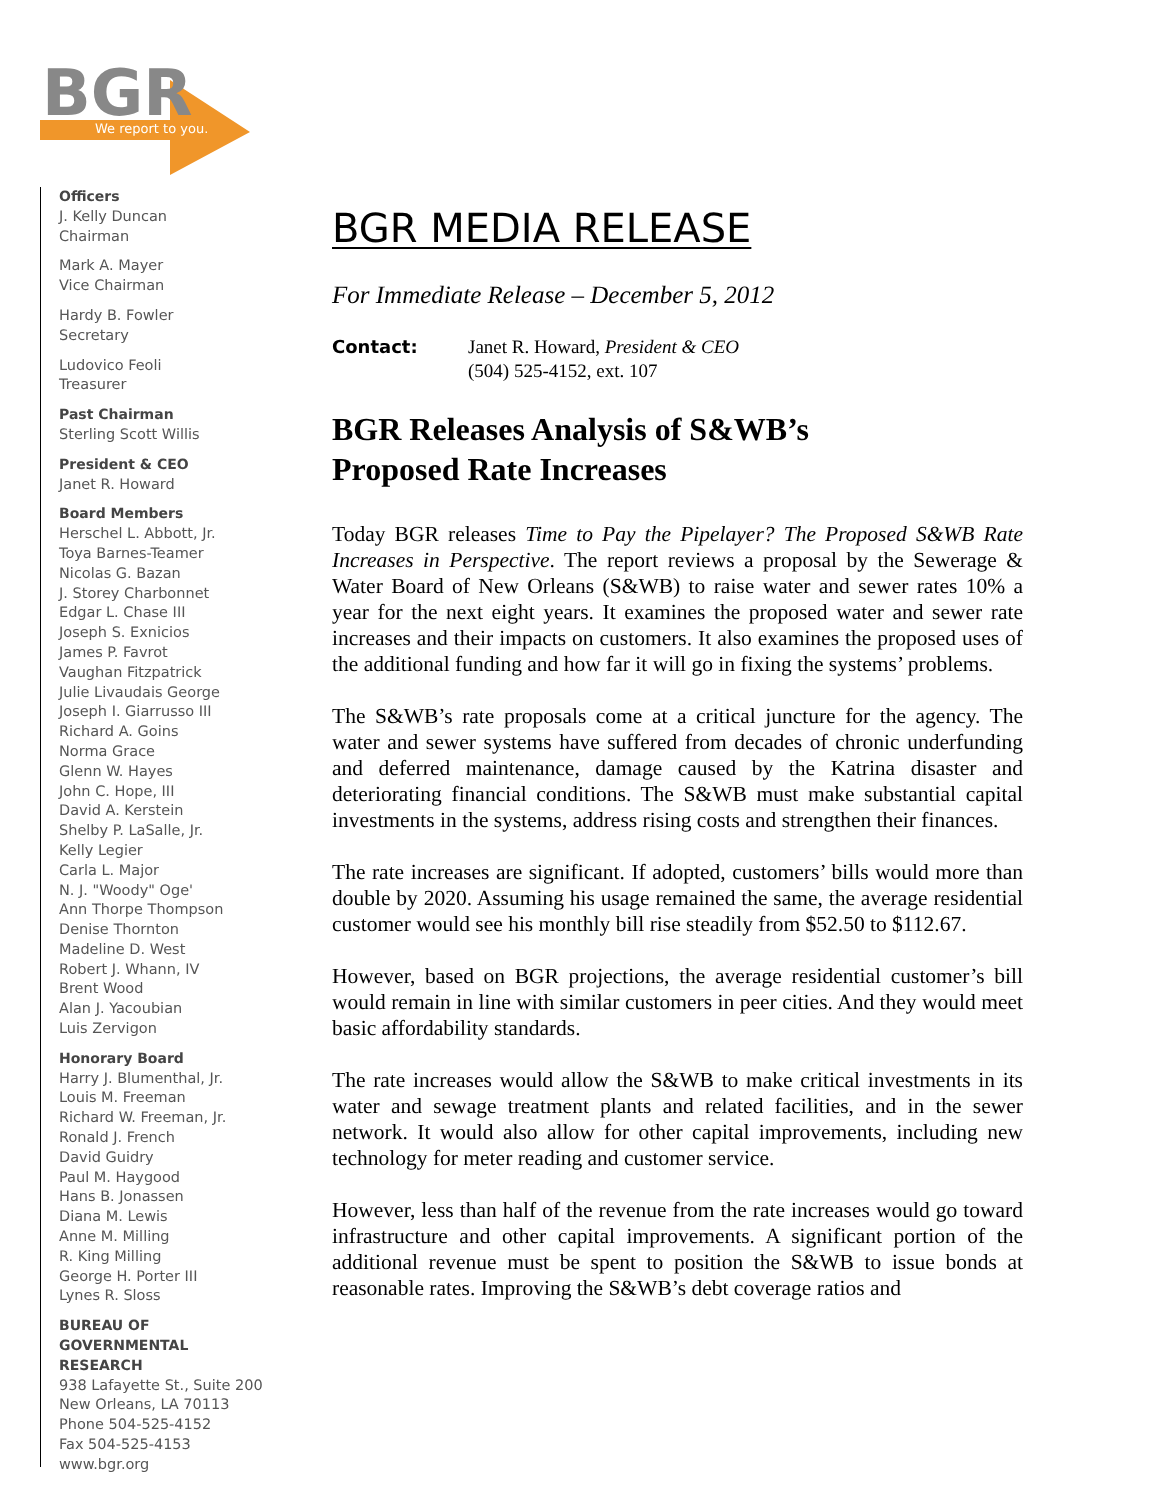BGR
We report to you.
Officers
J. Kelly Duncan
Chairman
Mark A. Mayer
Vice Chairman
Hardy B. Fowler
Secretary
Ludovico Feoli
Treasurer
Past Chairman
Sterling Scott Willis
President & CEO
Janet R. Howard
Board Members
Herschel L. Abbott, Jr.
Toya Barnes-Teamer
Nicolas G. Bazan
J. Storey Charbonnet
Edgar L. Chase III
Joseph S. Exnicios
James P. Favrot
Vaughan Fitzpatrick
Julie Livaudais George
Joseph I. Giarrusso III
Richard A. Goins
Norma Grace
Glenn W. Hayes
John C. Hope, III
David A. Kerstein
Shelby P. LaSalle, Jr.
Kelly Legier
Carla L. Major
N. J. "Woody" Oge'
Ann Thorpe Thompson
Denise Thornton
Madeline D. West
Robert J. Whann, IV
Brent Wood
Alan J. Yacoubian
Luis Zervigon
Honorary Board
Harry J. Blumenthal, Jr.
Louis M. Freeman
Richard W. Freeman, Jr.
Ronald J. French
David Guidry
Paul M. Haygood
Hans B. Jonassen
Diana M. Lewis
Anne M. Milling
R. King Milling
George H. Porter III
Lynes R. Sloss
BUREAU OF
GOVERNMENTAL
RESEARCH
938 Lafayette St., Suite 200
New Orleans, LA 70113
Phone 504-525-4152
Fax 504-525-4153
www.bgr.org
BGR MEDIA RELEASE
For Immediate Release – December 5, 2012
Contact: Janet R. Howard, President & CEO
(504) 525-4152, ext. 107
BGR Releases Analysis of S&WB’s
Proposed Rate Increases
Today BGR releases Time to Pay the Pipelayer? The Proposed S&WB Rate Increases in Perspective. The report reviews a proposal by the Sewerage & Water Board of New Orleans (S&WB) to raise water and sewer rates 10% a year for the next eight years. It examines the proposed water and sewer rate increases and their impacts on customers. It also examines the proposed uses of the additional funding and how far it will go in fixing the systems’ problems.
The S&WB’s rate proposals come at a critical juncture for the agency. The water and sewer systems have suffered from decades of chronic underfunding and deferred maintenance, damage caused by the Katrina disaster and deteriorating financial conditions. The S&WB must make substantial capital investments in the systems, address rising costs and strengthen their finances.
The rate increases are significant. If adopted, customers’ bills would more than double by 2020. Assuming his usage remained the same, the average residential customer would see his monthly bill rise steadily from $52.50 to $112.67.
However, based on BGR projections, the average residential customer’s bill would remain in line with similar customers in peer cities. And they would meet basic affordability standards.
The rate increases would allow the S&WB to make critical investments in its water and sewage treatment plants and related facilities, and in the sewer network. It would also allow for other capital improvements, including new technology for meter reading and customer service.
However, less than half of the revenue from the rate increases would go toward infrastructure and other capital improvements. A significant portion of the additional revenue must be spent to position the S&WB to issue bonds at reasonable rates. Improving the S&WB’s debt coverage ratios and